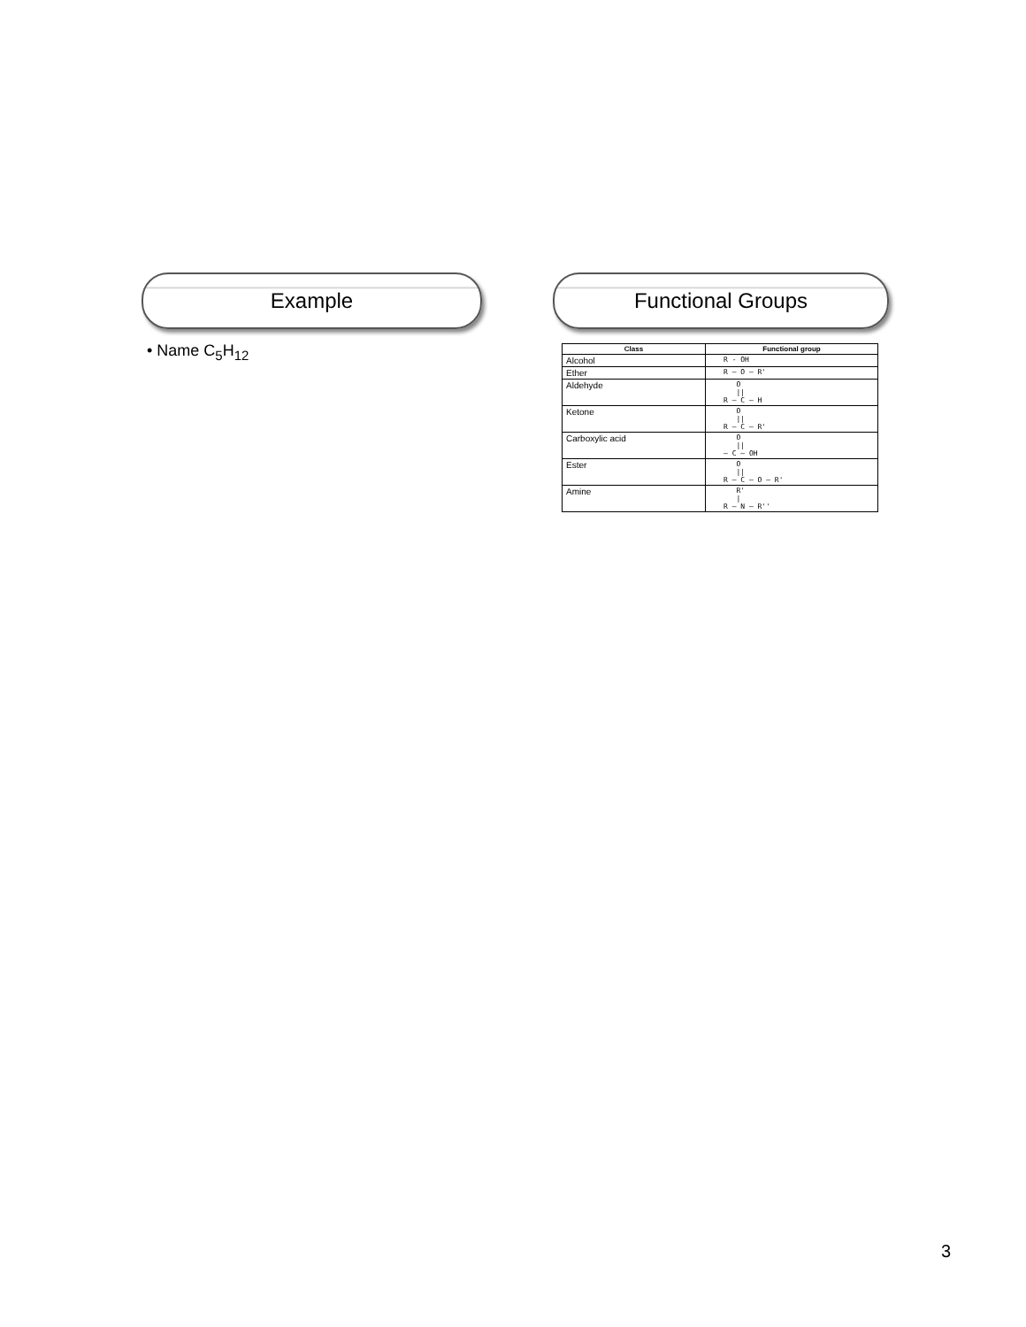Example
• Name C<sub>5</sub>H<sub>12</sub>
Functional Groups
| Class | Functional group |
| --- | --- |
| Alcohol | R - OH |
| Ether | R — O — R' |
| Aldehyde | O // R — C — H |
| Ketone | O // R — C — R' |
| Carboxylic acid | O // — C — OH |
| Ester | O // R — C — O — R' |
| Amine | R' / R — N — R'' |
3